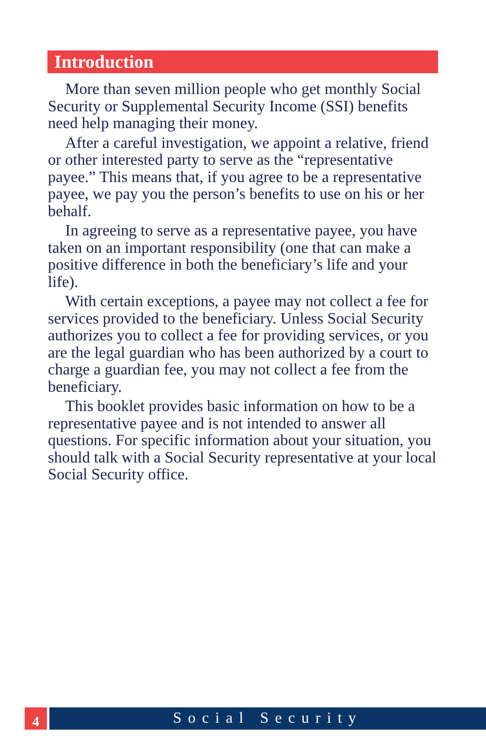Introduction
More than seven million people who get monthly Social Security or Supplemental Security Income (SSI) benefits need help managing their money.
After a careful investigation, we appoint a relative, friend or other interested party to serve as the “representative payee.” This means that, if you agree to be a representative payee, we pay you the person’s benefits to use on his or her behalf.
In agreeing to serve as a representative payee, you have taken on an important responsibility (one that can make a positive difference in both the beneficiary’s life and your life).
With certain exceptions, a payee may not collect a fee for services provided to the beneficiary. Unless Social Security authorizes you to collect a fee for providing services, or you are the legal guardian who has been authorized by a court to charge a guardian fee, you may not collect a fee from the beneficiary.
This booklet provides basic information on how to be a representative payee and is not intended to answer all questions. For specific information about your situation, you should talk with a Social Security representative at your local Social Security office.
4
Social Security